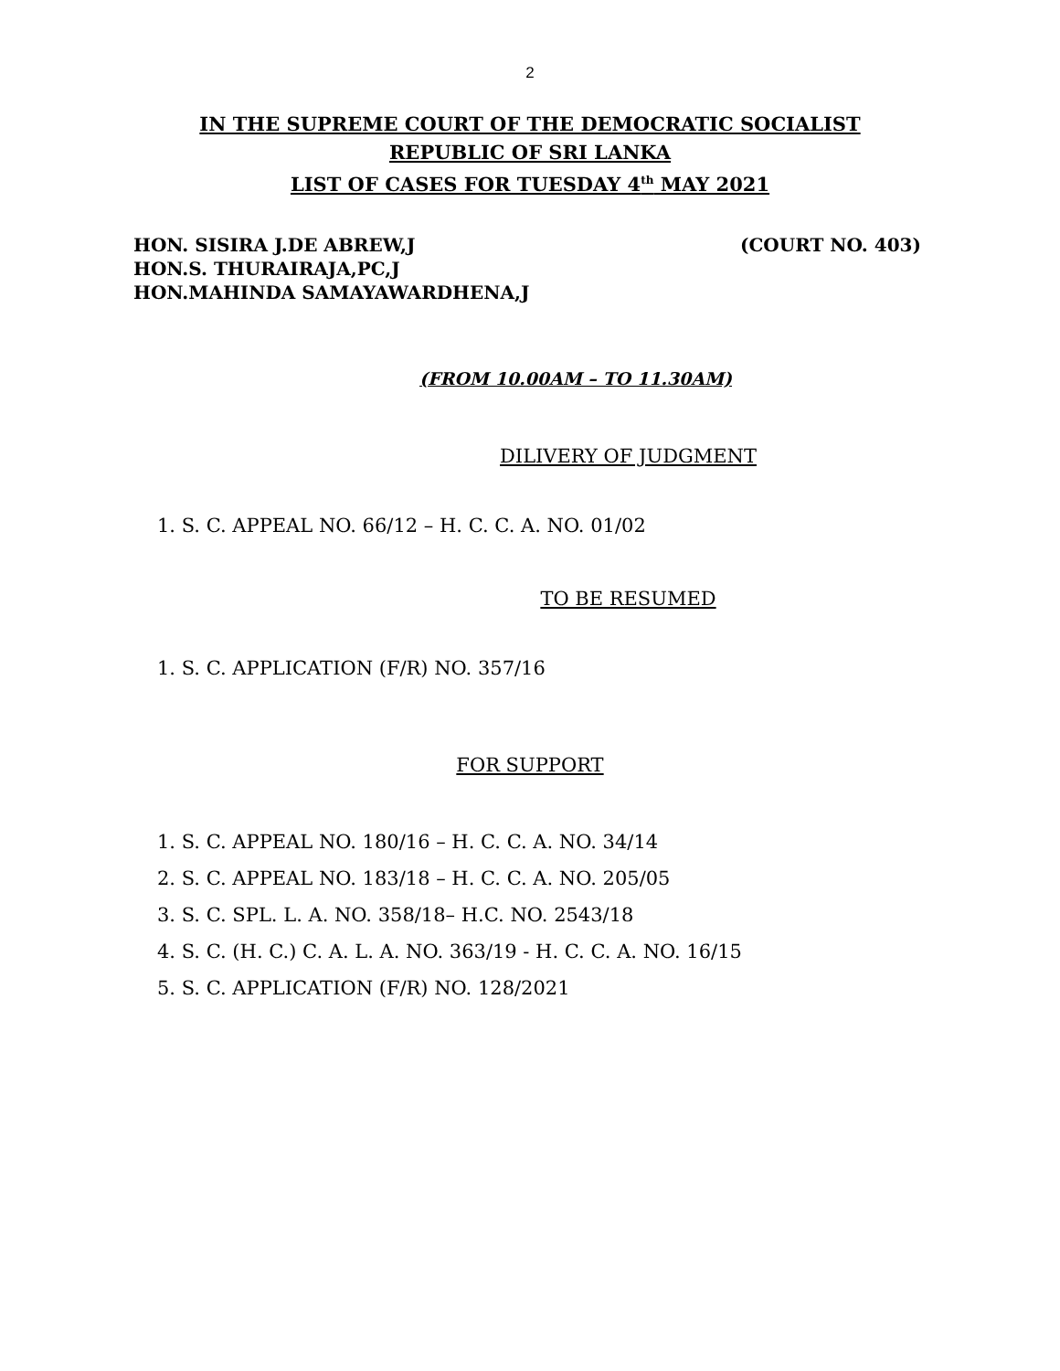2
IN THE SUPREME COURT OF THE DEMOCRATIC SOCIALIST
REPUBLIC OF SRI LANKA
LIST OF CASES FOR TUESDAY 4<sup>th</sup> MAY 2021
HON. SISIRA J.DE ABREW,J (COURT NO. 403)
HON.S. THURAIRAJA,PC,J
HON.MAHINDA SAMAYAWARDHENA,J
(FROM 10.00AM – TO 11.30AM)
DILIVERY OF JUDGMENT
1. S. C. APPEAL NO. 66/12 – H. C. C. A. NO. 01/02
TO BE RESUMED
1. S. C. APPLICATION (F/R) NO. 357/16
FOR SUPPORT
1. S. C. APPEAL NO. 180/16 – H. C. C. A. NO. 34/14
2. S. C. APPEAL NO. 183/18 – H. C. C. A. NO. 205/05
3. S. C. SPL. L. A. NO. 358/18– H.C. NO. 2543/18
4. S. C. (H. C.) C. A. L. A. NO. 363/19 - H. C. C. A. NO. 16/15
5. S. C. APPLICATION (F/R) NO. 128/2021